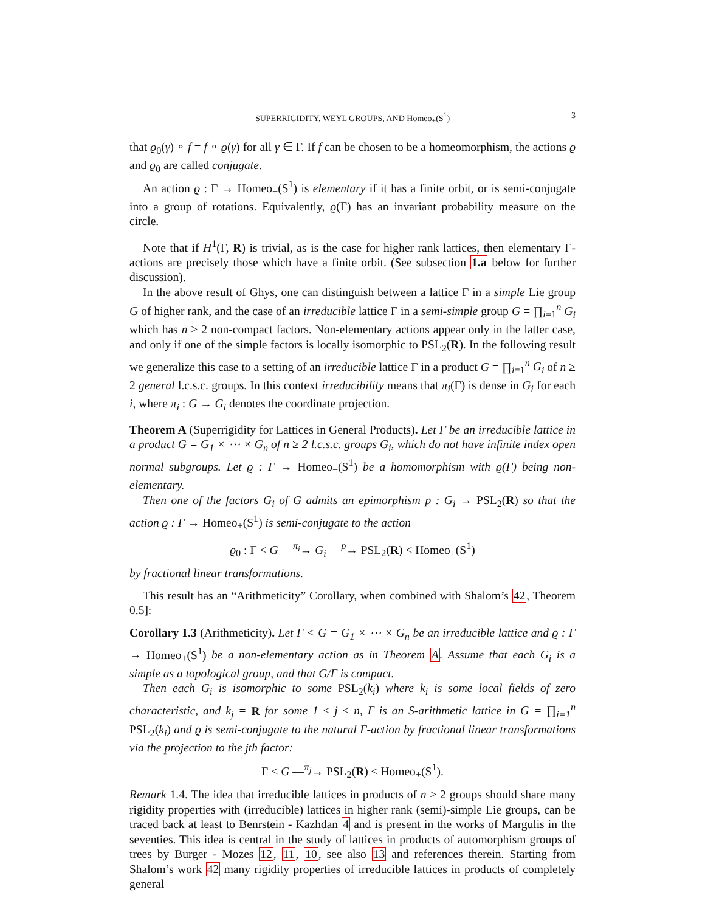SUPERRIGIDITY, WEYL GROUPS, AND Homeo<sub>+</sub>(S<sup>1</sup>) 3
that ϱ<sub>0</sub>(γ) ∘ f = f ∘ ϱ(γ) for all γ ∈ Γ. If f can be chosen to be a homeomorphism, the actions ϱ and ϱ<sub>0</sub> are called conjugate.
An action ϱ : Γ → Homeo<sub>+</sub>(S<sup>1</sup>) is elementary if it has a finite orbit, or is semi-conjugate into a group of rotations. Equivalently, ϱ(Γ) has an invariant probability measure on the circle.
Note that if H<sup>1</sup>(Γ, R) is trivial, as is the case for higher rank lattices, then elementary Γ-actions are precisely those which have a finite orbit. (See subsection 1.a below for further discussion).
In the above result of Ghys, one can distinguish between a lattice Γ in a simple Lie group G of higher rank, and the case of an irreducible lattice Γ in a semi-simple group G = ∏<sub>i=1</sub><sup>n</sup> G<sub>i</sub> which has n ≥ 2 non-compact factors. Non-elementary actions appear only in the latter case, and only if one of the simple factors is locally isomorphic to PSL<sub>2</sub>(R). In the following result we generalize this case to a setting of an irreducible lattice Γ in a product G = ∏<sub>i=1</sub><sup>n</sup> G<sub>i</sub> of n ≥ 2 general l.c.s.c. groups. In this context irreducibility means that π<sub>i</sub>(Γ) is dense in G<sub>i</sub> for each i, where π<sub>i</sub> : G → G<sub>i</sub> denotes the coordinate projection.
Theorem A (Superrigidity for Lattices in General Products). Let Γ be an irreducible lattice in a product G = G<sub>1</sub> × ⋯ × G<sub>n</sub> of n ≥ 2 l.c.s.c. groups G<sub>i</sub>, which do not have infinite index open normal subgroups. Let ϱ : Γ → Homeo<sub>+</sub>(S<sup>1</sup>) be a homomorphism with ϱ(Γ) being non-elementary.
Then one of the factors G<sub>i</sub> of G admits an epimorphism p : G<sub>i</sub> → PSL<sub>2</sub>(R) so that the action ϱ : Γ → Homeo<sub>+</sub>(S<sup>1</sup>) is semi-conjugate to the action
ϱ<sub>0</sub> : Γ < G —<sup>π<sub>i</sub></sup>→ G<sub>i</sub> —<sup>p</sup>→ PSL<sub>2</sub>(R) < Homeo<sub>+</sub>(S<sup>1</sup>)
by fractional linear transformations.
This result has an “Arithmeticity” Corollary, when combined with Shalom’s 42, Theorem 0.5]:
Corollary 1.3 (Arithmeticity). Let Γ < G = G<sub>1</sub> × ⋯ × G<sub>n</sub> be an irreducible lattice and ϱ : Γ → Homeo<sub>+</sub>(S<sup>1</sup>) be a non-elementary action as in Theorem A. Assume that each G<sub>i</sub> is a simple as a topological group, and that G/Γ is compact.
Then each G<sub>i</sub> is isomorphic to some PSL<sub>2</sub>(k<sub>i</sub>) where k<sub>i</sub> is some local fields of zero characteristic, and k<sub>j</sub> = R for some 1 ≤ j ≤ n, Γ is an S-arithmetic lattice in G = ∏<sub>i=1</sub><sup>n</sup> PSL<sub>2</sub>(k<sub>i</sub>) and ϱ is semi-conjugate to the natural Γ-action by fractional linear transformations via the projection to the jth factor:
Γ < G —<sup>π<sub>j</sub></sup>→ PSL<sub>2</sub>(R) < Homeo<sub>+</sub>(S<sup>1</sup>).
Remark 1.4. The idea that irreducible lattices in products of n ≥ 2 groups should share many rigidity properties with (irreducible) lattices in higher rank (semi)-simple Lie groups, can be traced back at least to Benrstein - Kazhdan 4 and is present in the works of Margulis in the seventies. This idea is central in the study of lattices in products of automorphism groups of trees by Burger - Mozes 12, 11, 10, see also 13 and references therein. Starting from Shalom’s work 42 many rigidity properties of irreducible lattices in products of completely general